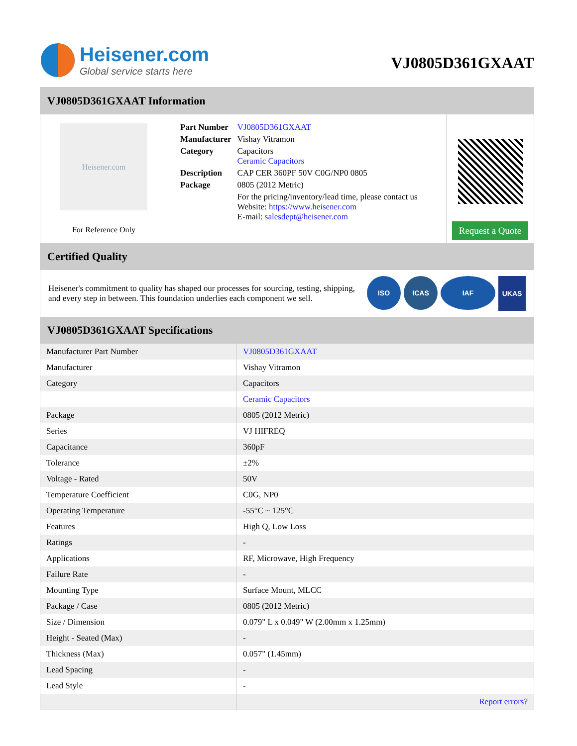Heisener.com
Global service starts here
VJ0805D361GXAAT
VJ0805D361GXAAT Information
Heisener.com
For Reference Only
| Part Number | VJ0805D361GXAAT |
| Manufacturer | Vishay Vitramon |
| Category | Capacitors Ceramic Capacitors |
| Description | CAP CER 360PF 50V C0G/NP0 0805 |
| Package | 0805 (2012 Metric) |
| | For the pricing/inventory/lead time, please contact us Website: https://www.heisener.com E-mail: salesdept@heisener.com |
Request a Quote
Certified Quality
Heisener's commitment to quality has shaped our processes for sourcing, testing, shipping, and every step in between. This foundation underlies each component we sell.
ISO ICAS IAF
UKAS
VJ0805D361GXAAT Specifications
| Manufacturer Part Number | VJ0805D361GXAAT |
| Manufacturer | Vishay Vitramon |
| Category | Capacitors |
| | Ceramic Capacitors |
| Package | 0805 (2012 Metric) |
| Series | VJ HIFREQ |
| Capacitance | 360pF |
| Tolerance | ±2% |
| Voltage - Rated | 50V |
| Temperature Coefficient | C0G, NP0 |
| Operating Temperature | -55°C ~ 125°C |
| Features | High Q, Low Loss |
| Ratings | - |
| Applications | RF, Microwave, High Frequency |
| Failure Rate | - |
| Mounting Type | Surface Mount, MLCC |
| Package / Case | 0805 (2012 Metric) |
| Size / Dimension | 0.079" L x 0.049" W (2.00mm x 1.25mm) |
| Height - Seated (Max) | - |
| Thickness (Max) | 0.057" (1.45mm) |
| Lead Spacing | - |
| Lead Style | - |
| | Report errors? |